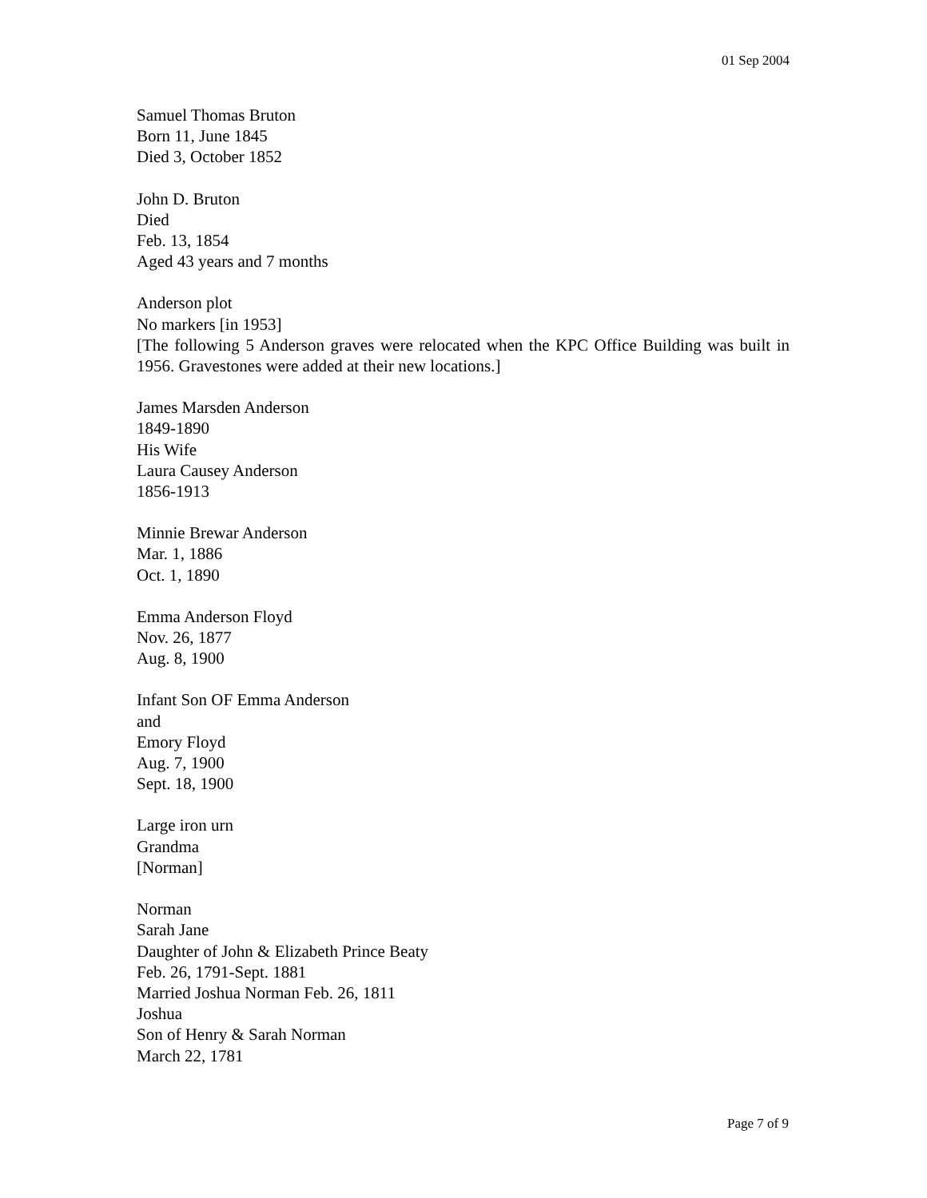01 Sep 2004
Samuel Thomas Bruton
Born 11, June 1845
Died 3, October 1852
John D. Bruton
Died
Feb. 13, 1854
Aged 43 years and 7 months
Anderson plot
No markers [in 1953]
[The following 5 Anderson graves were relocated when the KPC Office Building was built in 1956. Gravestones were added at their new locations.]
James Marsden Anderson
1849-1890
His Wife
Laura Causey Anderson
1856-1913
Minnie Brewar Anderson
Mar. 1, 1886
Oct. 1, 1890
Emma Anderson Floyd
Nov. 26, 1877
Aug. 8, 1900
Infant Son OF Emma Anderson
and
Emory Floyd
Aug. 7, 1900
Sept. 18, 1900
Large iron urn
Grandma
[Norman]
Norman
Sarah Jane
Daughter of John & Elizabeth Prince Beaty
Feb. 26, 1791-Sept. 1881
Married Joshua Norman Feb. 26, 1811
Joshua
Son of Henry & Sarah Norman
March 22, 1781
Page 7 of 9